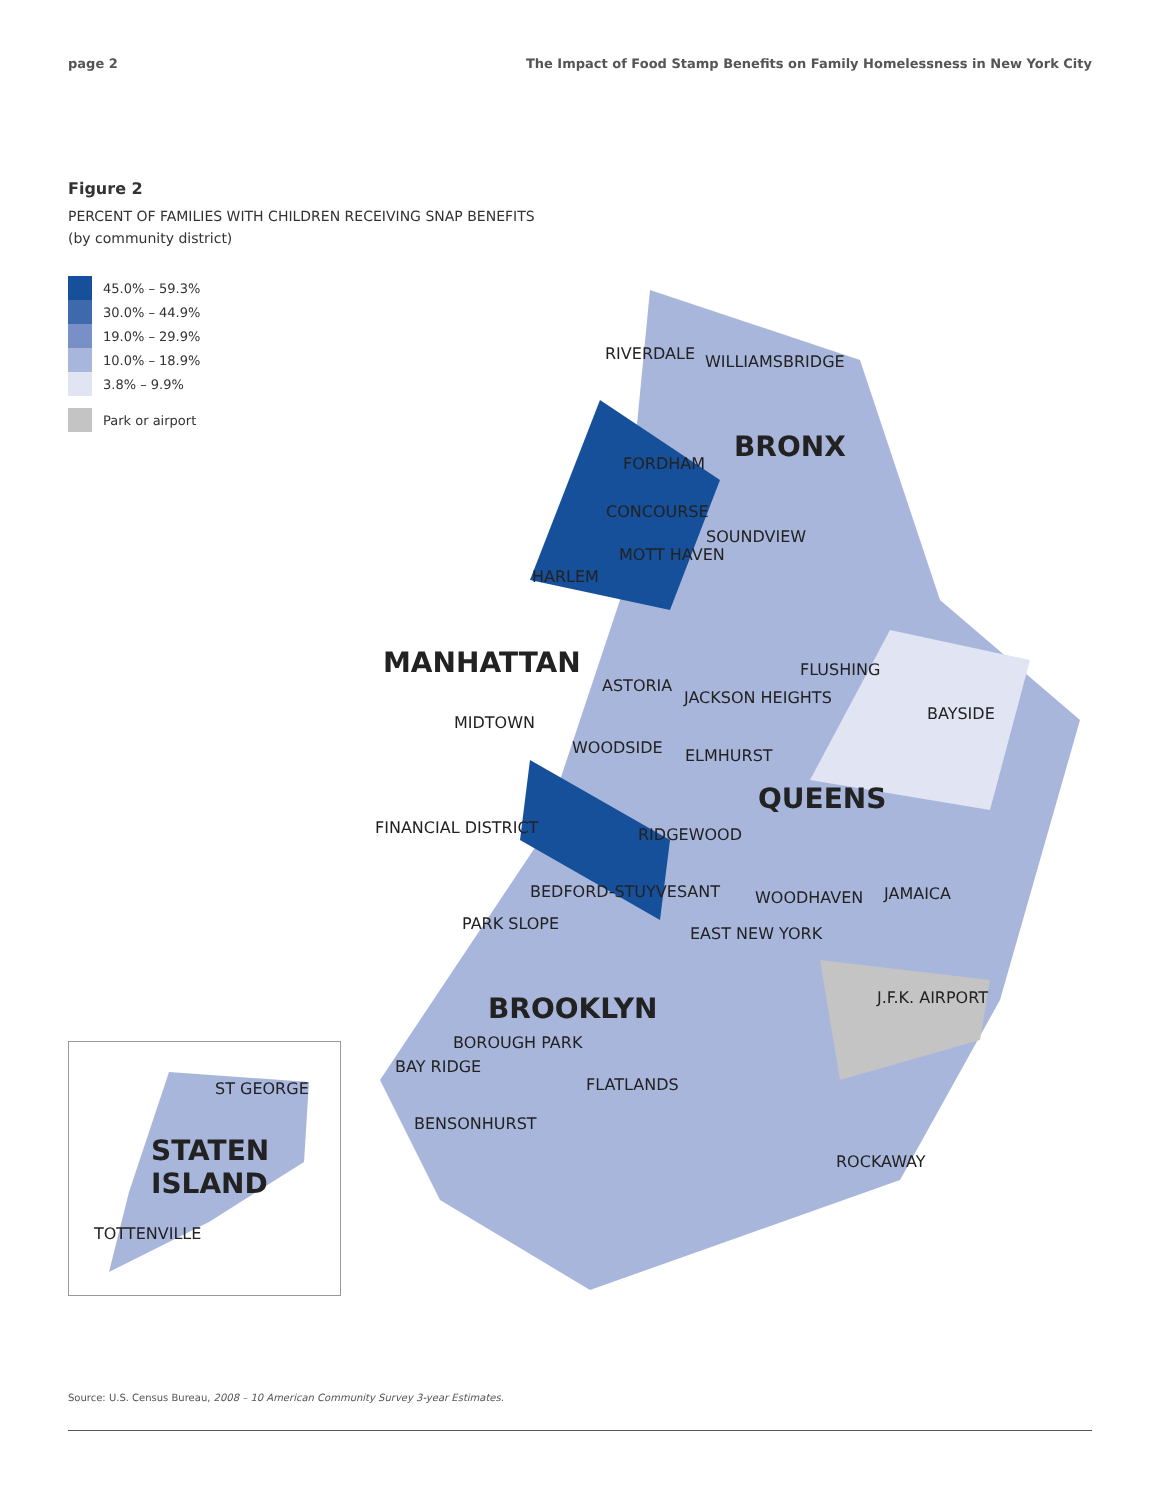page 2 The Impact of Food Stamp Benefits on Family Homelessness in New York City
Figure 2
PERCENT OF FAMILIES WITH CHILDREN RECEIVING SNAP BENEFITS
(by community district)
45.0% – 59.3%
30.0% – 44.9%
19.0% – 29.9%
10.0% – 18.9%
3.8% – 9.9%
Park or airport
RIVERDALE WILLIAMSBRIDGE
BRONX
FORDHAM
CONCOURSE
SOUNDVIEW
MOTT HAVEN
HARLEM
MANHATTAN
ASTORIA
FLUSHING
JACKSON HEIGHTS
BAYSIDE
MIDTOWN
WOODSIDE ELMHURST
QUEENS
FINANCIAL DISTRICT RIDGEWOOD
BEDFORD-STUYVESANT WOODHAVEN JAMAICA
PARK SLOPE
EAST NEW YORK
BROOKLYN J.F.K. AIRPORT
BOROUGH PARK
BAY RIDGE
FLATLANDS
BENSONHURST
ROCKAWAY
ST GEORGE
STATEN ISLAND
TOTTENVILLE
Source: U.S. Census Bureau, 2008 – 10 American Community Survey 3-year Estimates.